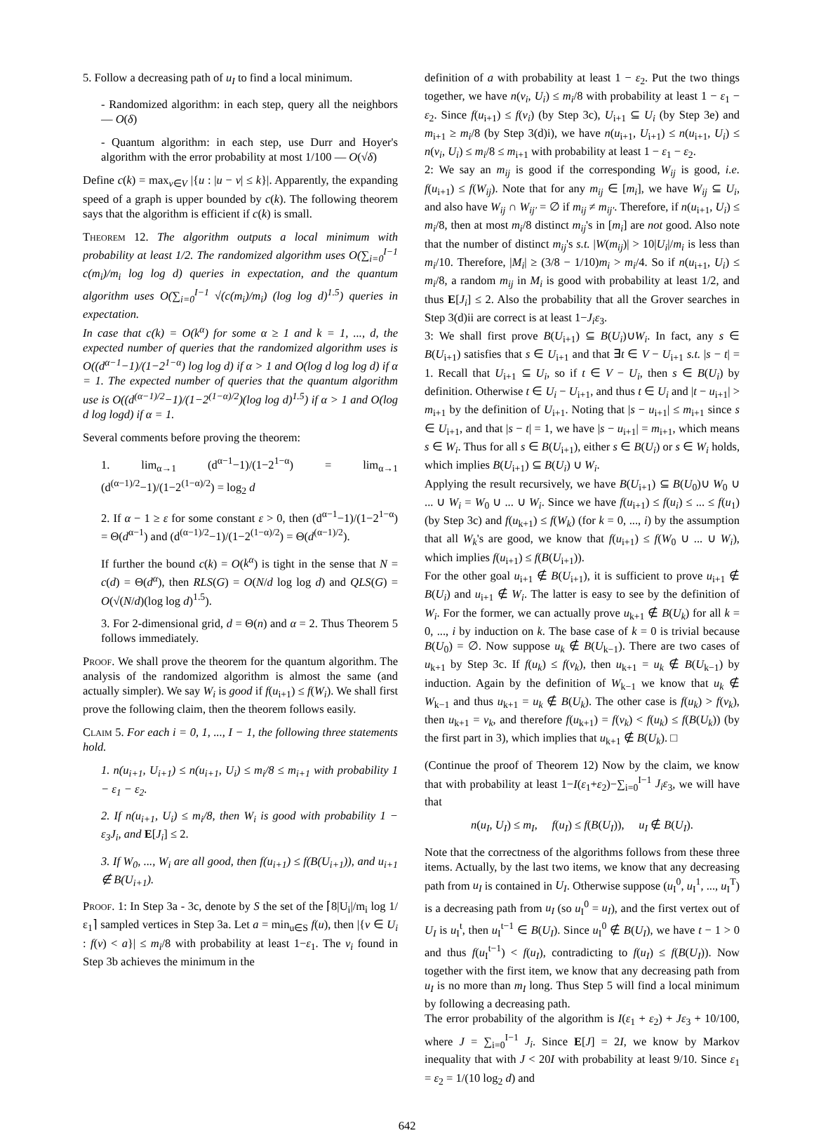5. Follow a decreasing path of u<sub>I</sub> to find a local minimum.
- Randomized algorithm: in each step, query all the neighbors — O(δ)
- Quantum algorithm: in each step, use Durr and Hoyer's algorithm with the error probability at most 1/100 — O(√δ)
Define c(k) = max<sub>v∈V</sub> |{u : |u − v| ≤ k}|. Apparently, the expanding speed of a graph is upper bounded by c(k). The following theorem says that the algorithm is efficient if c(k) is small.
Theorem 12. The algorithm outputs a local minimum with probability at least 1/2. The randomized algorithm uses O(∑<sub>i=0</sub><sup>I−1</sup> c(m<sub>i</sub>)/m<sub>i</sub> log log d) queries in expectation, and the quantum algorithm uses O(∑<sub>i=0</sub><sup>I−1</sup> √(c(m<sub>i</sub>)/m<sub>i</sub>) (log log d)<sup>1.5</sup>) queries in expectation.
In case that c(k) = O(k<sup>α</sup>) for some α ≥ 1 and k = 1, ..., d, the expected number of queries that the randomized algorithm uses is O((d<sup>α−1</sup>−1)/(1−2<sup>1−α</sup>) log log d) if α > 1 and O(log d log log d) if α = 1. The expected number of queries that the quantum algorithm use is O((d<sup>(α−1)/2</sup>−1)/(1−2<sup>(1−α)/2</sup>)(log log d)<sup>1.5</sup>) if α > 1 and O(log d log logd) if α = 1.
Several comments before proving the theorem:
1. lim<sub>α→1</sub> (d<sup>α−1</sup>−1)/(1−2<sup>1−α</sup>) = lim<sub>α→1</sub> (d<sup>(α−1)/2</sup>−1)/(1−2<sup>(1−α)/2</sup>) = log<sub>2</sub> d
2. If α − 1 ≥ ε for some constant ε > 0, then (d<sup>α−1</sup>−1)/(1−2<sup>1−α</sup>) = Θ(d<sup>α−1</sup>) and (d<sup>(α−1)/2</sup>−1)/(1−2<sup>(1−α)/2</sup>) = Θ(d<sup>(α−1)/2</sup>).
If further the bound c(k) = O(k<sup>α</sup>) is tight in the sense that N = c(d) = Θ(d<sup>α</sup>), then RLS(G) = O(N/d log log d) and QLS(G) = O(√(N/d)(log log d)<sup>1.5</sup>).
3. For 2-dimensional grid, d = Θ(n) and α = 2. Thus Theorem 5 follows immediately.
Proof. We shall prove the theorem for the quantum algorithm. The analysis of the randomized algorithm is almost the same (and actually simpler). We say W<sub>i</sub> is good if f(u<sub>i+1</sub>) ≤ f(W<sub>i</sub>). We shall first prove the following claim, then the theorem follows easily.
Claim 5. For each i = 0, 1, ..., I − 1, the following three statements hold.
1. n(u<sub>i+1</sub>, U<sub>i+1</sub>) ≤ n(u<sub>i+1</sub>, U<sub>i</sub>) ≤ m<sub>i</sub>/8 ≤ m<sub>i+1</sub> with probability 1 − ε<sub>1</sub> − ε<sub>2</sub>.
2. If n(u<sub>i+1</sub>, U<sub>i</sub>) ≤ m<sub>i</sub>/8, then W<sub>i</sub> is good with probability 1 − ε<sub>3</sub>J<sub>i</sub>, and E[J<sub>i</sub>] ≤ 2.
3. If W<sub>0</sub>, ..., W<sub>i</sub> are all good, then f(u<sub>i+1</sub>) ≤ f(B(U<sub>i+1</sub>)), and u<sub>i+1</sub> ∉ B(U<sub>i+1</sub>).
Proof. 1: In Step 3a - 3c, denote by S the set of the ⌈8|U<sub>i</sub>|/m<sub>i</sub> log 1/ε<sub>1</sub>⌉ sampled vertices in Step 3a. Let a = min<sub>u∈S</sub> f(u), then |{v ∈ U<sub>i</sub> : f(v) < a}| ≤ m<sub>i</sub>/8 with probability at least 1−ε<sub>1</sub>. The v<sub>i</sub> found in Step 3b achieves the minimum in the
definition of a with probability at least 1 − ε<sub>2</sub>. Put the two things together, we have n(v<sub>i</sub>, U<sub>i</sub>) ≤ m<sub>i</sub>/8 with probability at least 1 − ε<sub>1</sub> − ε<sub>2</sub>. Since f(u<sub>i+1</sub>) ≤ f(v<sub>i</sub>) (by Step 3c), U<sub>i+1</sub> ⊆ U<sub>i</sub> (by Step 3e) and m<sub>i+1</sub> ≥ m<sub>i</sub>/8 (by Step 3(d)i), we have n(u<sub>i+1</sub>, U<sub>i+1</sub>) ≤ n(u<sub>i+1</sub>, U<sub>i</sub>) ≤ n(v<sub>i</sub>, U<sub>i</sub>) ≤ m<sub>i</sub>/8 ≤ m<sub>i+1</sub> with probability at least 1 − ε<sub>1</sub> − ε<sub>2</sub>.
2: We say an m<sub>ij</sub> is good if the corresponding W<sub>ij</sub> is good, i.e. f(u<sub>i+1</sub>) ≤ f(W<sub>ij</sub>). Note that for any m<sub>ij</sub> ∈ [m<sub>i</sub>], we have W<sub>ij</sub> ⊆ U<sub>i</sub>, and also have W<sub>ij</sub> ∩ W<sub>ij′</sub> = ∅ if m<sub>ij</sub> ≠ m<sub>ij′</sub>. Therefore, if n(u<sub>i+1</sub>, U<sub>i</sub>) ≤ m<sub>i</sub>/8, then at most m<sub>i</sub>/8 distinct m<sub>ij</sub>'s in [m<sub>i</sub>] are not good. Also note that the number of distinct m<sub>ij</sub>'s s.t. |W(m<sub>ij</sub>)| > 10|U<sub>i</sub>|/m<sub>i</sub> is less than m<sub>i</sub>/10. Therefore, |M<sub>i</sub>| ≥ (3/8 − 1/10)m<sub>i</sub> > m<sub>i</sub>/4. So if n(u<sub>i+1</sub>, U<sub>i</sub>) ≤ m<sub>i</sub>/8, a random m<sub>ij</sub> in M<sub>i</sub> is good with probability at least 1/2, and thus E[J<sub>i</sub>] ≤ 2. Also the probability that all the Grover searches in Step 3(d)ii are correct is at least 1−J<sub>i</sub>ε<sub>3</sub>.
3: We shall first prove B(U<sub>i+1</sub>) ⊆ B(U<sub>i</sub>)∪W<sub>i</sub>. In fact, any s ∈ B(U<sub>i+1</sub>) satisfies that s ∈ U<sub>i+1</sub> and that ∃t ∈ V − U<sub>i+1</sub> s.t. |s − t| = 1. Recall that U<sub>i+1</sub> ⊆ U<sub>i</sub>, so if t ∈ V − U<sub>i</sub>, then s ∈ B(U<sub>i</sub>) by definition. Otherwise t ∈ U<sub>i</sub> − U<sub>i+1</sub>, and thus t ∈ U<sub>i</sub> and |t − u<sub>i+1</sub>| > m<sub>i+1</sub> by the definition of U<sub>i+1</sub>. Noting that |s − u<sub>i+1</sub>| ≤ m<sub>i+1</sub> since s ∈ U<sub>i+1</sub>, and that |s − t| = 1, we have |s − u<sub>i+1</sub>| = m<sub>i+1</sub>, which means s ∈ W<sub>i</sub>. Thus for all s ∈ B(U<sub>i+1</sub>), either s ∈ B(U<sub>i</sub>) or s ∈ W<sub>i</sub> holds, which implies B(U<sub>i+1</sub>) ⊆ B(U<sub>i</sub>) ∪ W<sub>i</sub>.
Applying the result recursively, we have B(U<sub>i+1</sub>) ⊆ B(U<sub>0</sub>)∪ W<sub>0</sub> ∪ ... ∪ W<sub>i</sub> = W<sub>0</sub> ∪ ... ∪ W<sub>i</sub>. Since we have f(u<sub>i+1</sub>) ≤ f(u<sub>i</sub>) ≤ ... ≤ f(u<sub>1</sub>) (by Step 3c) and f(u<sub>k+1</sub>) ≤ f(W<sub>k</sub>) (for k = 0, ..., i) by the assumption that all W<sub>k</sub>'s are good, we know that f(u<sub>i+1</sub>) ≤ f(W<sub>0</sub> ∪ ... ∪ W<sub>i</sub>), which implies f(u<sub>i+1</sub>) ≤ f(B(U<sub>i+1</sub>)).
For the other goal u<sub>i+1</sub> ∉ B(U<sub>i+1</sub>), it is sufficient to prove u<sub>i+1</sub> ∉ B(U<sub>i</sub>) and u<sub>i+1</sub> ∉ W<sub>i</sub>. The latter is easy to see by the definition of W<sub>i</sub>. For the former, we can actually prove u<sub>k+1</sub> ∉ B(U<sub>k</sub>) for all k = 0, ..., i by induction on k. The base case of k = 0 is trivial because B(U<sub>0</sub>) = ∅. Now suppose u<sub>k</sub> ∉ B(U<sub>k−1</sub>). There are two cases of u<sub>k+1</sub> by Step 3c. If f(u<sub>k</sub>) ≤ f(v<sub>k</sub>), then u<sub>k+1</sub> = u<sub>k</sub> ∉ B(U<sub>k−1</sub>) by induction. Again by the definition of W<sub>k−1</sub> we know that u<sub>k</sub> ∉ W<sub>k−1</sub> and thus u<sub>k+1</sub> = u<sub>k</sub> ∉ B(U<sub>k</sub>). The other case is f(u<sub>k</sub>) > f(v<sub>k</sub>), then u<sub>k+1</sub> = v<sub>k</sub>, and therefore f(u<sub>k+1</sub>) = f(v<sub>k</sub>) < f(u<sub>k</sub>) ≤ f(B(U<sub>k</sub>)) (by the first part in 3), which implies that u<sub>k+1</sub> ∉ B(U<sub>k</sub>). □
(Continue the proof of Theorem 12) Now by the claim, we know that with probability at least 1−I(ε<sub>1</sub>+ε<sub>2</sub>)−∑<sub>i=0</sub><sup>I−1</sup> J<sub>i</sub>ε<sub>3</sub>, we will have that
n(u<sub>I</sub>, U<sub>I</sub>) ≤ m<sub>I</sub>, f(u<sub>I</sub>) ≤ f(B(U<sub>I</sub>)), u<sub>I</sub> ∉ B(U<sub>I</sub>).
Note that the correctness of the algorithms follows from these three items. Actually, by the last two items, we know that any decreasing path from u<sub>I</sub> is contained in U<sub>I</sub>. Otherwise suppose (u<sub>I</sub><sup>0</sup>, u<sub>I</sub><sup>1</sup>, ..., u<sub>I</sub><sup>T</sup>) is a decreasing path from u<sub>I</sub> (so u<sub>I</sub><sup>0</sup> = u<sub>I</sub>), and the first vertex out of U<sub>I</sub> is u<sub>I</sub><sup>t</sup>, then u<sub>I</sub><sup>t−1</sup> ∈ B(U<sub>I</sub>). Since u<sub>I</sub><sup>0</sup> ∉ B(U<sub>I</sub>), we have t − 1 > 0 and thus f(u<sub>I</sub><sup>t−1</sup>) < f(u<sub>I</sub>), contradicting to f(u<sub>I</sub>) ≤ f(B(U<sub>I</sub>)). Now together with the first item, we know that any decreasing path from u<sub>I</sub> is no more than m<sub>I</sub> long. Thus Step 5 will find a local minimum by following a decreasing path.
The error probability of the algorithm is I(ε<sub>1</sub> + ε<sub>2</sub>) + Jε<sub>3</sub> + 10/100, where J = ∑<sub>i=0</sub><sup>I−1</sup> J<sub>i</sub>. Since E[J] = 2I, we know by Markov inequality that with J < 20I with probability at least 9/10. Since ε<sub>1</sub> = ε<sub>2</sub> = 1/(10 log<sub>2</sub> d) and
642